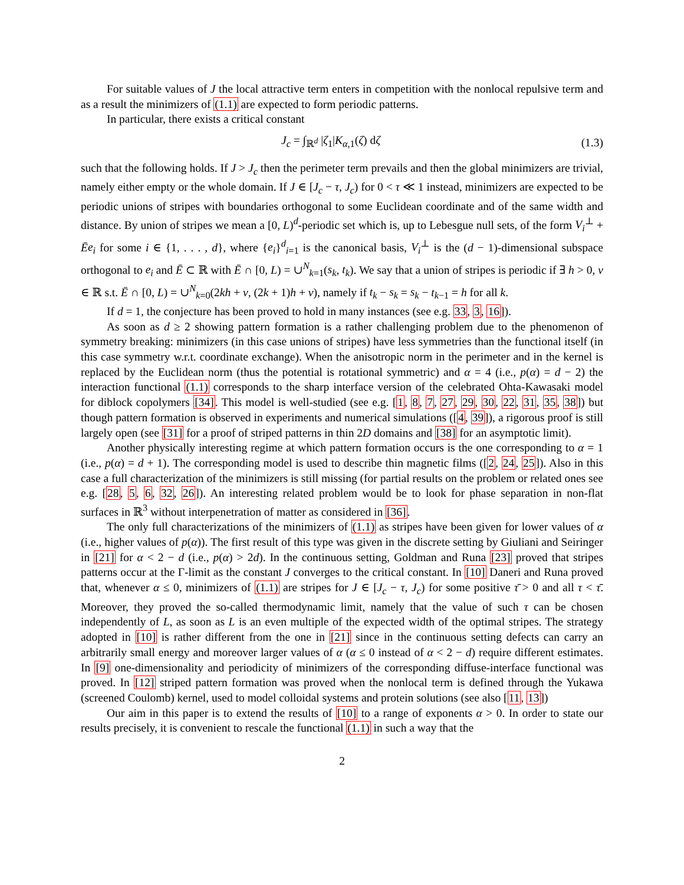For suitable values of J the local attractive term enters in competition with the nonlocal repulsive term and as a result the minimizers of (1.1) are expected to form periodic patterns.
In particular, there exists a critical constant
J<sub>c</sub> = ∫<sub>ℝ<sup>d</sup></sub> |ζ<sub>1</sub>|K<sub>α,1</sub>(ζ) dζ (1.3)
such that the following holds. If J > J<sub>c</sub> then the perimeter term prevails and then the global minimizers are trivial, namely either empty or the whole domain. If J ∈ [J<sub>c</sub> − τ, J<sub>c</sub>) for 0 < τ ≪ 1 instead, minimizers are expected to be periodic unions of stripes with boundaries orthogonal to some Euclidean coordinate and of the same width and distance. By union of stripes we mean a [0, L)<sup>d</sup>-periodic set which is, up to Lebesgue null sets, of the form V<sub>i</sub><sup>⊥</sup> + Ēe<sub>i</sub> for some i ∈ {1, . . . , d}, where {e<sub>i</sub>}<sup>d</sup><sub>i=1</sub> is the canonical basis, V<sub>i</sub><sup>⊥</sup> is the (d − 1)-dimensional subspace orthogonal to e<sub>i</sub> and Ē ⊂ ℝ with Ē ∩ [0, L) = ∪<sup>N</sup><sub>k=1</sub>(s<sub>k</sub>, t<sub>k</sub>). We say that a union of stripes is periodic if ∃ h > 0, ν ∈ ℝ s.t. Ē ∩ [0, L) = ∪<sup>N</sup><sub>k=0</sub>(2kh + ν, (2k + 1)h + ν), namely if t<sub>k</sub> − s<sub>k</sub> = s<sub>k</sub> − t<sub>k−1</sub> = h for all k.
If d = 1, the conjecture has been proved to hold in many instances (see e.g. 33, 3, 16]).
As soon as d ≥ 2 showing pattern formation is a rather challenging problem due to the phenomenon of symmetry breaking: minimizers (in this case unions of stripes) have less symmetries than the functional itself (in this case symmetry w.r.t. coordinate exchange). When the anisotropic norm in the perimeter and in the kernel is replaced by the Euclidean norm (thus the potential is rotational symmetric) and α = 4 (i.e., p(α) = d − 2) the interaction functional (1.1) corresponds to the sharp interface version of the celebrated Ohta-Kawasaki model for diblock copolymers [34]. This model is well-studied (see e.g. [1, 8, 7, 27, 29, 30, 22, 31, 35, 38]) but though pattern formation is observed in experiments and numerical simulations ([4, 39]), a rigorous proof is still largely open (see [31] for a proof of striped patterns in thin 2D domains and [38] for an asymptotic limit).
Another physically interesting regime at which pattern formation occurs is the one corresponding to α = 1 (i.e., p(α) = d + 1). The corresponding model is used to describe thin magnetic films ([2, 24, 25]). Also in this case a full characterization of the minimizers is still missing (for partial results on the problem or related ones see e.g. [28, 5, 6, 32, 26]). An interesting related problem would be to look for phase separation in non-flat surfaces in ℝ<sup>3</sup> without interpenetration of matter as considered in [36].
The only full characterizations of the minimizers of (1.1) as stripes have been given for lower values of α (i.e., higher values of p(α)). The first result of this type was given in the discrete setting by Giuliani and Seiringer in [21] for α < 2 − d (i.e., p(α) > 2d). In the continuous setting, Goldman and Runa [23] proved that stripes patterns occur at the Γ-limit as the constant J converges to the critical constant. In [10] Daneri and Runa proved that, whenever α ≤ 0, minimizers of (1.1) are stripes for J ∈ [J<sub>c</sub> − τ, J<sub>c</sub>) for some positive τ̄ > 0 and all τ < τ̄. Moreover, they proved the so-called thermodynamic limit, namely that the value of such τ can be chosen independently of L, as soon as L is an even multiple of the expected width of the optimal stripes. The strategy adopted in [10] is rather different from the one in [21] since in the continuous setting defects can carry an arbitrarily small energy and moreover larger values of α (α ≤ 0 instead of α < 2 − d) require different estimates. In [9] one-dimensionality and periodicity of minimizers of the corresponding diffuse-interface functional was proved. In [12] striped pattern formation was proved when the nonlocal term is defined through the Yukawa (screened Coulomb) kernel, used to model colloidal systems and protein solutions (see also [11, 13])
Our aim in this paper is to extend the results of [10] to a range of exponents α > 0. In order to state our results precisely, it is convenient to rescale the functional (1.1) in such a way that the
2